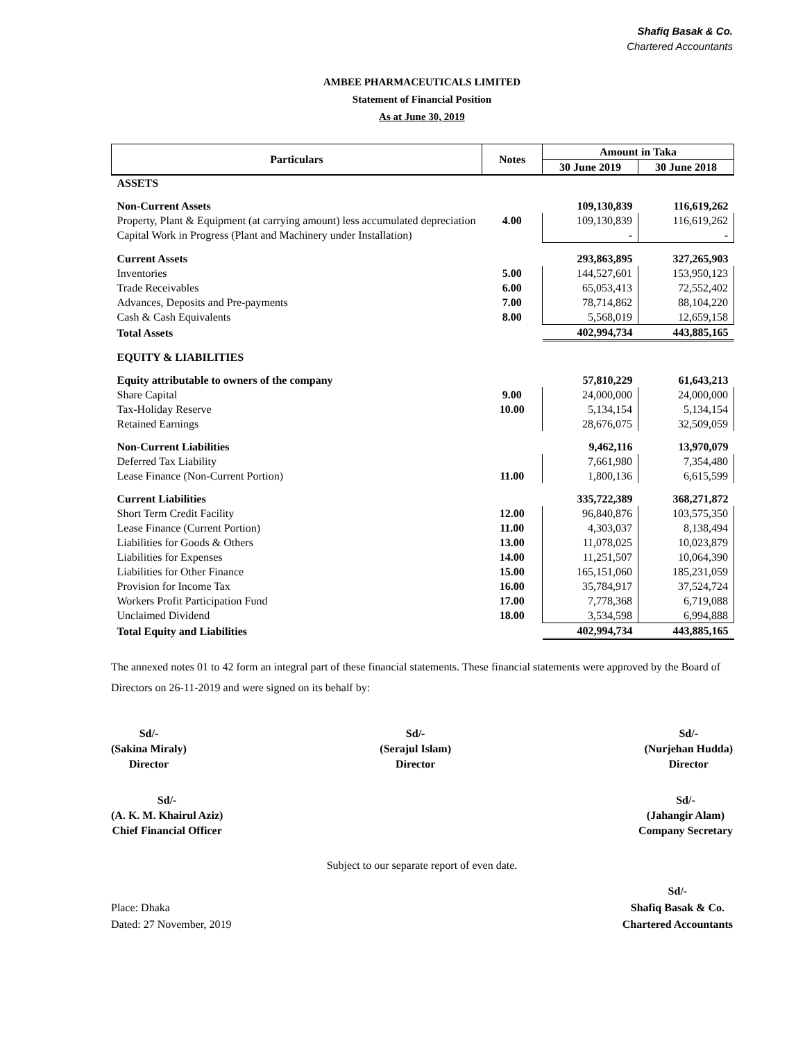Shafiq Basak & Co.
Chartered Accountants
AMBEE PHARMACEUTICALS LIMITED
Statement of Financial Position
As at June 30, 2019
| Particulars | Notes | Amount in Taka | |
| --- | --- | --- | --- |
| | | 30 June 2019 | 30 June 2018 |
| ASSETS | | | |
| Non-Current Assets | | 109,130,839 | 116,619,262 |
| Property, Plant & Equipment (at carrying amount) less accumulated depreciation | 4.00 | 109,130,839 | 116,619,262 |
| Capital Work in Progress (Plant and Machinery under Installation) | | - | - |
| Current Assets | | 293,863,895 | 327,265,903 |
| Inventories | 5.00 | 144,527,601 | 153,950,123 |
| Trade Receivables | 6.00 | 65,053,413 | 72,552,402 |
| Advances, Deposits and Pre-payments | 7.00 | 78,714,862 | 88,104,220 |
| Cash & Cash Equivalents | 8.00 | 5,568,019 | 12,659,158 |
| Total Assets | | 402,994,734 | 443,885,165 |
| EQUITY & LIABILITIES | | | |
| Equity attributable to owners of the company | | 57,810,229 | 61,643,213 |
| Share Capital | 9.00 | 24,000,000 | 24,000,000 |
| Tax-Holiday Reserve | 10.00 | 5,134,154 | 5,134,154 |
| Retained Earnings | | 28,676,075 | 32,509,059 |
| Non-Current Liabilities | | 9,462,116 | 13,970,079 |
| Deferred Tax Liability | | 7,661,980 | 7,354,480 |
| Lease Finance (Non-Current Portion) | 11.00 | 1,800,136 | 6,615,599 |
| Current Liabilities | | 335,722,389 | 368,271,872 |
| Short Term Credit Facility | 12.00 | 96,840,876 | 103,575,350 |
| Lease Finance (Current Portion) | 11.00 | 4,303,037 | 8,138,494 |
| Liabilities for Goods & Others | 13.00 | 11,078,025 | 10,023,879 |
| Liabilities for Expenses | 14.00 | 11,251,507 | 10,064,390 |
| Liabilities for Other Finance | 15.00 | 165,151,060 | 185,231,059 |
| Provision for Income Tax | 16.00 | 35,784,917 | 37,524,724 |
| Workers Profit Participation Fund | 17.00 | 7,778,368 | 6,719,088 |
| Unclaimed Dividend | 18.00 | 3,534,598 | 6,994,888 |
| Total Equity and Liabilities | | 402,994,734 | 443,885,165 |
The annexed notes 01 to 42 form an integral part of these financial statements. These financial statements were approved by the Board of Directors on 26-11-2019 and were signed on its behalf by:
Sd/-
(Sakina Miraly)
Director
Sd/-
(Serajul Islam)
Director
Sd/-
(Nurjehan Hudda)
Director
Sd/-
(A. K. M. Khairul Aziz)
Chief Financial Officer
Sd/-
(Jahangir Alam)
Company Secretary
Subject to our separate report of even date.
Place: Dhaka
Dated: 27 November, 2019
Sd/-
Shafiq Basak & Co.
Chartered Accountants